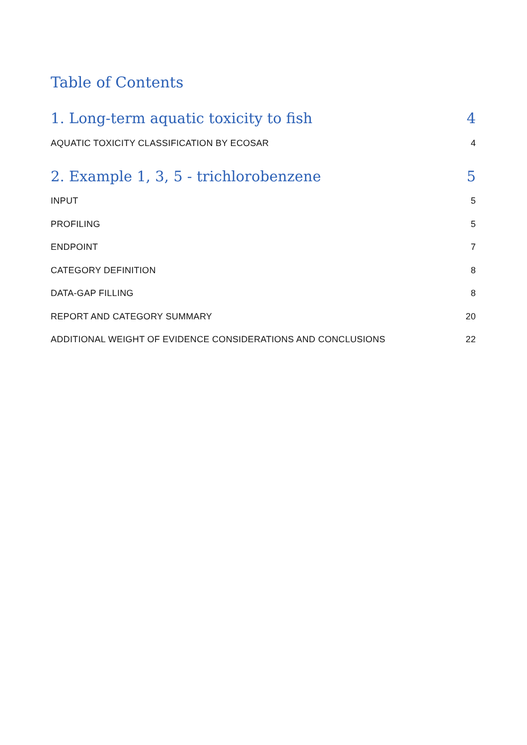Table of Contents
1. Long-term aquatic toxicity to fish 4
AQUATIC TOXICITY CLASSIFICATION BY ECOSAR 4
2. Example 1, 3, 5 - trichlorobenzene 5
INPUT 5
PROFILING 5
ENDPOINT 7
CATEGORY DEFINITION 8
DATA-GAP FILLING 8
REPORT AND CATEGORY SUMMARY 20
ADDITIONAL WEIGHT OF EVIDENCE CONSIDERATIONS AND CONCLUSIONS 22